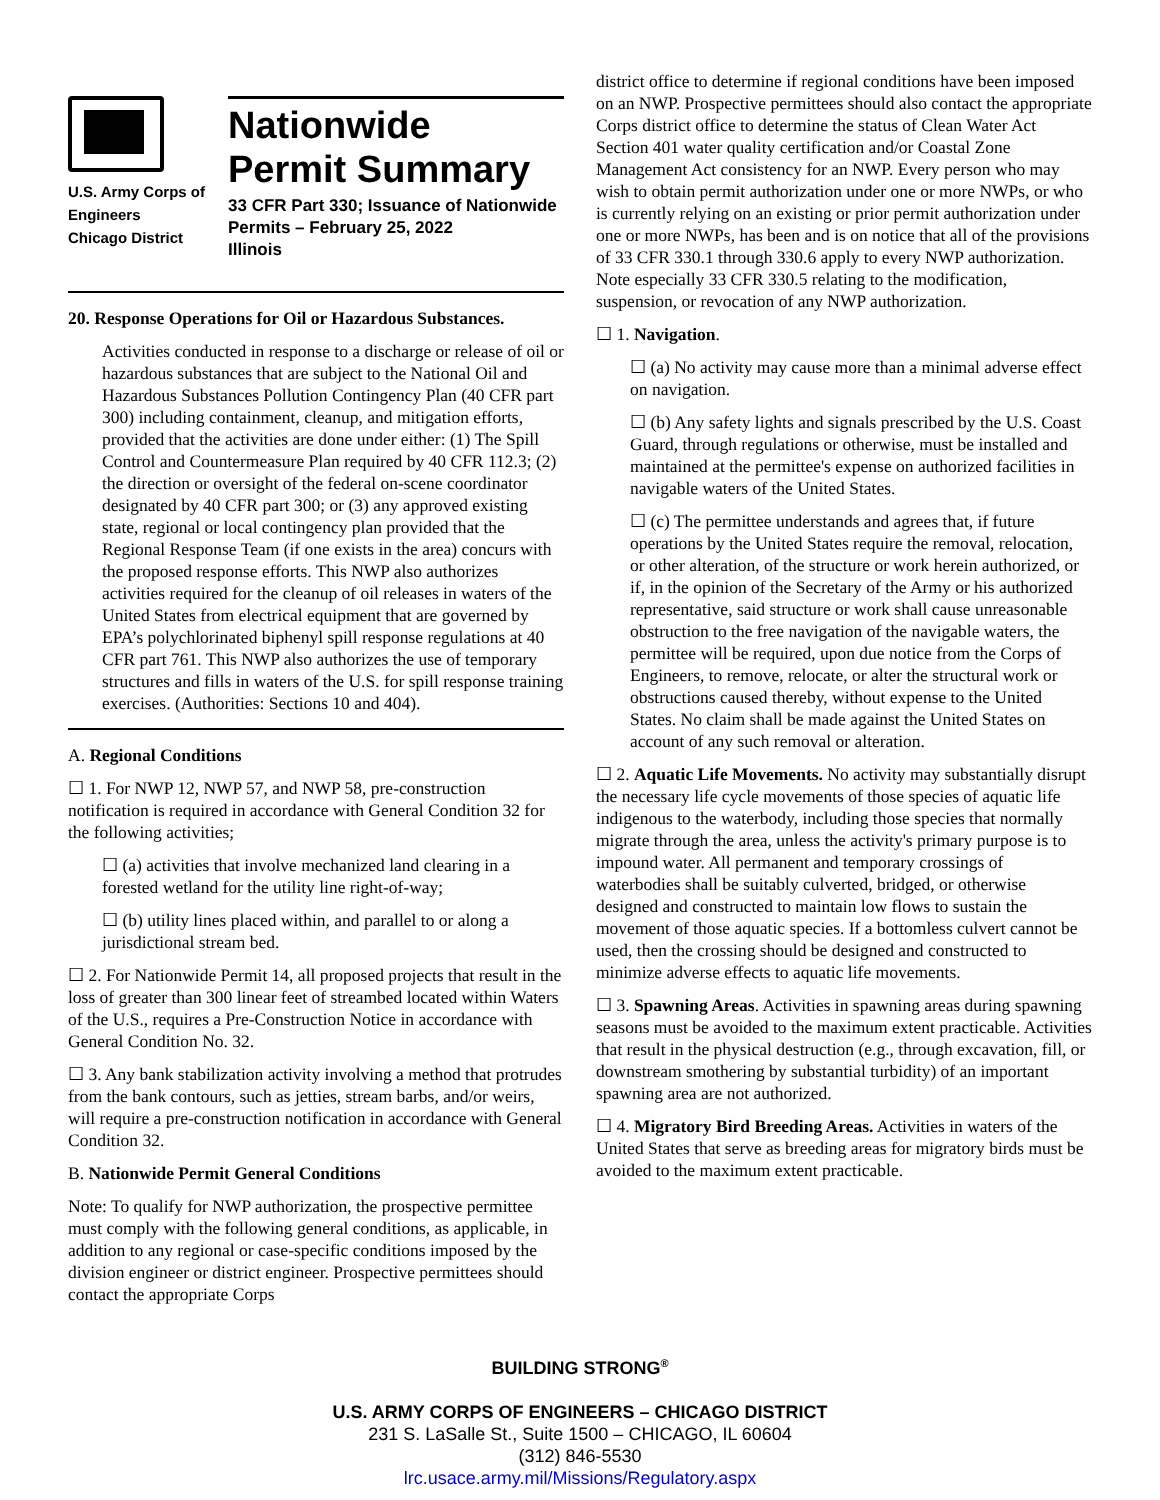U.S. Army Corps of
Engineers
Chicago District
Nationwide
Permit Summary
33 CFR Part 330; Issuance of Nationwide Permits – February 25, 2022
Illinois
20. Response Operations for Oil or Hazardous Substances.
Activities conducted in response to a discharge or release of oil or hazardous substances that are subject to the National Oil and Hazardous Substances Pollution Contingency Plan (40 CFR part 300) including containment, cleanup, and mitigation efforts, provided that the activities are done under either: (1) The Spill Control and Countermeasure Plan required by 40 CFR 112.3; (2) the direction or oversight of the federal on-scene coordinator designated by 40 CFR part 300; or (3) any approved existing state, regional or local contingency plan provided that the Regional Response Team (if one exists in the area) concurs with the proposed response efforts. This NWP also authorizes activities required for the cleanup of oil releases in waters of the United States from electrical equipment that are governed by EPA’s polychlorinated biphenyl spill response regulations at 40 CFR part 761. This NWP also authorizes the use of temporary structures and fills in waters of the U.S. for spill response training exercises. (Authorities: Sections 10 and 404).
A. Regional Conditions
☐ 1. For NWP 12, NWP 57, and NWP 58, pre-construction notification is required in accordance with General Condition 32 for the following activities;
☐ (a) activities that involve mechanized land clearing in a forested wetland for the utility line right-of-way;
☐ (b) utility lines placed within, and parallel to or along a jurisdictional stream bed.
☐ 2. For Nationwide Permit 14, all proposed projects that result in the loss of greater than 300 linear feet of streambed located within Waters of the U.S., requires a Pre-Construction Notice in accordance with General Condition No. 32.
☐ 3. Any bank stabilization activity involving a method that protrudes from the bank contours, such as jetties, stream barbs, and/or weirs, will require a pre-construction notification in accordance with General Condition 32.
B. Nationwide Permit General Conditions
Note: To qualify for NWP authorization, the prospective permittee must comply with the following general conditions, as applicable, in addition to any regional or case-specific conditions imposed by the division engineer or district engineer. Prospective permittees should contact the appropriate Corps
district office to determine if regional conditions have been imposed on an NWP. Prospective permittees should also contact the appropriate Corps district office to determine the status of Clean Water Act Section 401 water quality certification and/or Coastal Zone Management Act consistency for an NWP. Every person who may wish to obtain permit authorization under one or more NWPs, or who is currently relying on an existing or prior permit authorization under one or more NWPs, has been and is on notice that all of the provisions of 33 CFR 330.1 through 330.6 apply to every NWP authorization. Note especially 33 CFR 330.5 relating to the modification, suspension, or revocation of any NWP authorization.
☐ 1. Navigation.
☐ (a) No activity may cause more than a minimal adverse effect on navigation.
☐ (b) Any safety lights and signals prescribed by the U.S. Coast Guard, through regulations or otherwise, must be installed and maintained at the permittee's expense on authorized facilities in navigable waters of the United States.
☐ (c) The permittee understands and agrees that, if future operations by the United States require the removal, relocation, or other alteration, of the structure or work herein authorized, or if, in the opinion of the Secretary of the Army or his authorized representative, said structure or work shall cause unreasonable obstruction to the free navigation of the navigable waters, the permittee will be required, upon due notice from the Corps of Engineers, to remove, relocate, or alter the structural work or obstructions caused thereby, without expense to the United States. No claim shall be made against the United States on account of any such removal or alteration.
☐ 2. Aquatic Life Movements. No activity may substantially disrupt the necessary life cycle movements of those species of aquatic life indigenous to the waterbody, including those species that normally migrate through the area, unless the activity's primary purpose is to impound water. All permanent and temporary crossings of waterbodies shall be suitably culverted, bridged, or otherwise designed and constructed to maintain low flows to sustain the movement of those aquatic species. If a bottomless culvert cannot be used, then the crossing should be designed and constructed to minimize adverse effects to aquatic life movements.
☐ 3. Spawning Areas. Activities in spawning areas during spawning seasons must be avoided to the maximum extent practicable. Activities that result in the physical destruction (e.g., through excavation, fill, or downstream smothering by substantial turbidity) of an important spawning area are not authorized.
☐ 4. Migratory Bird Breeding Areas. Activities in waters of the United States that serve as breeding areas for migratory birds must be avoided to the maximum extent practicable.
BUILDING STRONG<sup>®</sup>
U.S. ARMY CORPS OF ENGINEERS – CHICAGO DISTRICT
231 S. LaSalle St., Suite 1500 – CHICAGO, IL 60604
(312) 846-5530
lrc.usace.army.mil/Missions/Regulatory.aspx